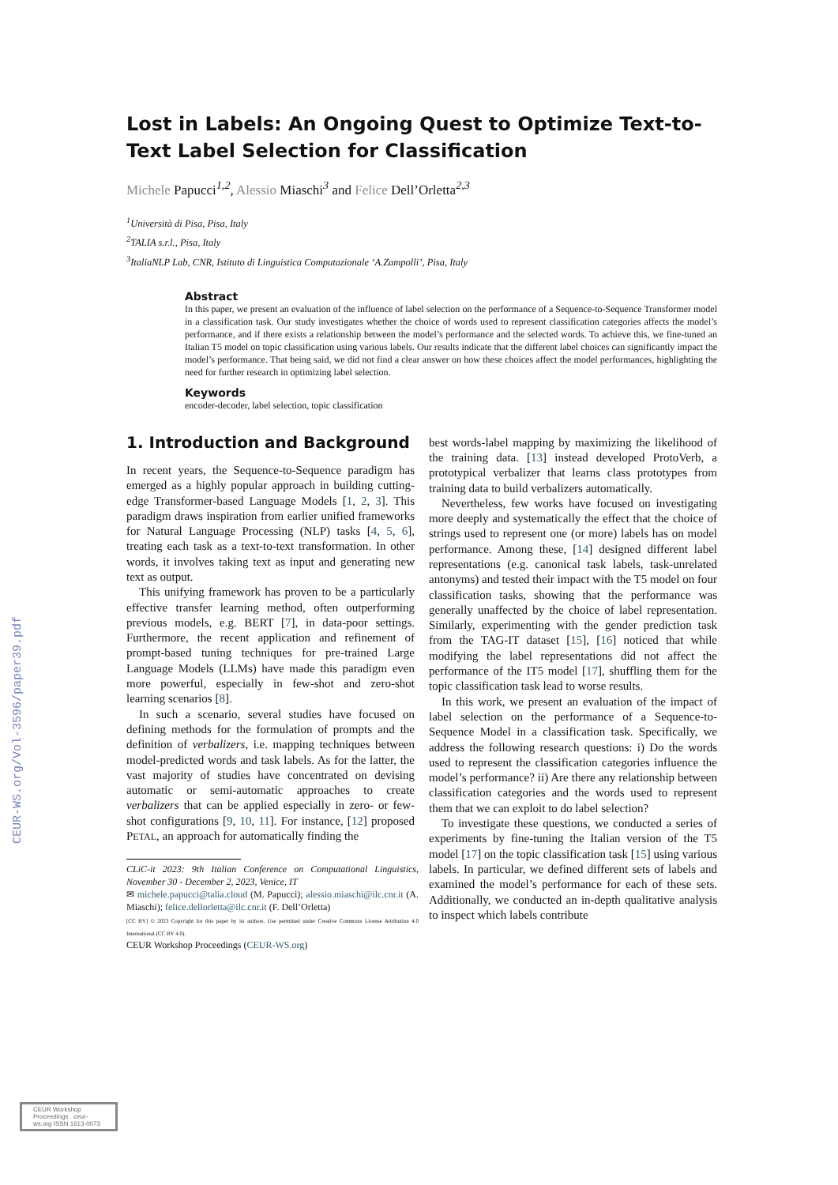CEUR-WS.org/Vol-3596/paper39.pdf
Lost in Labels: An Ongoing Quest to Optimize Text-to-Text Label Selection for Classification
Michele Papucci<sup>1,2</sup>, Alessio Miaschi<sup>3</sup> and Felice Dell’Orletta<sup>2,3</sup>
<sup>1</sup> Università di Pisa, Pisa, Italy
<sup>2</sup> TALIA s.r.l., Pisa, Italy
<sup>3</sup> ItaliaNLP Lab, CNR, Istituto di Linguistica Computazionale ‘A.Zampolli’, Pisa, Italy
Abstract
In this paper, we present an evaluation of the influence of label selection on the performance of a Sequence-to-Sequence Transformer model in a classification task. Our study investigates whether the choice of words used to represent classification categories affects the model’s performance, and if there exists a relationship between the model’s performance and the selected words. To achieve this, we fine-tuned an Italian T5 model on topic classification using various labels. Our results indicate that the different label choices can significantly impact the model’s performance. That being said, we did not find a clear answer on how these choices affect the model performances, highlighting the need for further research in optimizing label selection.
Keywords
encoder-decoder, label selection, topic classification
1. Introduction and Background
In recent years, the Sequence-to-Sequence paradigm has emerged as a highly popular approach in building cutting-edge Transformer-based Language Models [1, 2, 3]. This paradigm draws inspiration from earlier unified frameworks for Natural Language Processing (NLP) tasks [4, 5, 6], treating each task as a text-to-text transformation. In other words, it involves taking text as input and generating new text as output.
This unifying framework has proven to be a particularly effective transfer learning method, often outperforming previous models, e.g. BERT [7], in data-poor settings. Furthermore, the recent application and refinement of prompt-based tuning techniques for pre-trained Large Language Models (LLMs) have made this paradigm even more powerful, especially in few-shot and zero-shot learning scenarios [8].
In such a scenario, several studies have focused on defining methods for the formulation of prompts and the definition of verbalizers, i.e. mapping techniques between model-predicted words and task labels. As for the latter, the vast majority of studies have concentrated on devising automatic or semi-automatic approaches to create verbalizers that can be applied especially in zero- or few-shot configurations [9, 10, 11]. For instance, [12] proposed PETAL, an approach for automatically finding the
CLiC-it 2023: 9th Italian Conference on Computational Linguistics, November 30 - December 2, 2023, Venice, IT
✉ michele.papucci@talia.cloud (M. Papucci); alessio.miaschi@ilc.cnr.it (A. Miaschi); felice.dellorletta@ilc.cnr.it (F. Dell’Orletta)
[CC BY] © 2023 Copyright for this paper by its authors. Use permitted under Creative Commons License Attribution 4.0 International (CC BY 4.0).
CEUR Workshop Proceedings (CEUR-WS.org)
best words-label mapping by maximizing the likelihood of the training data. [13] instead developed ProtoVerb, a prototypical verbalizer that learns class prototypes from training data to build verbalizers automatically.
Nevertheless, few works have focused on investigating more deeply and systematically the effect that the choice of strings used to represent one (or more) labels has on model performance. Among these, [14] designed different label representations (e.g. canonical task labels, task-unrelated antonyms) and tested their impact with the T5 model on four classification tasks, showing that the performance was generally unaffected by the choice of label representation. Similarly, experimenting with the gender prediction task from the TAG-IT dataset [15], [16] noticed that while modifying the label representations did not affect the performance of the IT5 model [17], shuffling them for the topic classification task lead to worse results.
In this work, we present an evaluation of the impact of label selection on the performance of a Sequence-to-Sequence Model in a classification task. Specifically, we address the following research questions: i) Do the words used to represent the classification categories influence the model’s performance? ii) Are there any relationship between classification categories and the words used to represent them that we can exploit to do label selection?
To investigate these questions, we conducted a series of experiments by fine-tuning the Italian version of the T5 model [17] on the topic classification task [15] using various labels. In particular, we defined different sets of labels and examined the model’s performance for each of these sets. Additionally, we conducted an in-depth qualitative analysis to inspect which labels contribute
CEUR Workshop Proceedings ceur-ws.org ISSN 1613-0073